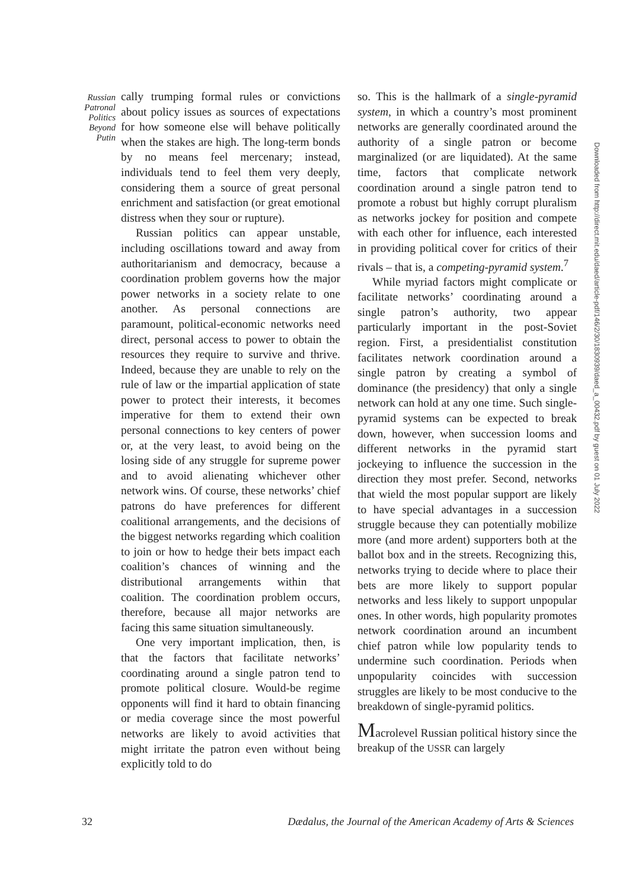Russian
Patronal
Politics
Beyond
Putin
cally trumping formal rules or convictions about policy issues as sources of expectations for how someone else will behave politically when the stakes are high. The long-term bonds by no means feel mercenary; instead, individuals tend to feel them very deeply, considering them a source of great personal enrichment and satisfaction (or great emotional distress when they sour or rupture).
Russian politics can appear unstable, including oscillations toward and away from authoritarianism and democracy, because a coordination problem governs how the major power networks in a society relate to one another. As personal connections are paramount, political-economic networks need direct, personal access to power to obtain the resources they require to survive and thrive. Indeed, because they are unable to rely on the rule of law or the impartial application of state power to protect their interests, it becomes imperative for them to extend their own personal connections to key centers of power or, at the very least, to avoid being on the losing side of any struggle for supreme power and to avoid alienating whichever other network wins. Of course, these networks’ chief patrons do have preferences for different coalitional arrangements, and the decisions of the biggest networks regarding which coalition to join or how to hedge their bets impact each coalition’s chances of winning and the distributional arrangements within that coalition. The coordination problem occurs, therefore, because all major networks are facing this same situation simultaneously.
One very important implication, then, is that the factors that facilitate networks’ coordinating around a single patron tend to promote political closure. Would-be regime opponents will find it hard to obtain financing or media coverage since the most powerful networks are likely to avoid activities that might irritate the patron even without being explicitly told to do
so. This is the hallmark of a single-pyramid system, in which a country’s most prominent networks are generally coordinated around the authority of a single patron or become marginalized (or are liquidated). At the same time, factors that complicate network coordination around a single patron tend to promote a robust but highly corrupt pluralism as networks jockey for position and compete with each other for influence, each interested in providing political cover for critics of their rivals – that is, a competing-pyramid system.<sup>7</sup>
While myriad factors might complicate or facilitate networks’ coordinating around a single patron’s authority, two appear particularly important in the post-Soviet region. First, a presidentialist constitution facilitates network coordination around a single patron by creating a symbol of dominance (the presidency) that only a single network can hold at any one time. Such single-pyramid systems can be expected to break down, however, when succession looms and different networks in the pyramid start jockeying to influence the succession in the direction they most prefer. Second, networks that wield the most popular support are likely to have special advantages in a succession struggle because they can potentially mobilize more (and more ardent) supporters both at the ballot box and in the streets. Recognizing this, networks trying to decide where to place their bets are more likely to support popular networks and less likely to support unpopular ones. In other words, high popularity promotes network coordination around an incumbent chief patron while low popularity tends to undermine such coordination. Periods when unpopularity coincides with succession struggles are likely to be most conducive to the breakdown of single-pyramid politics.
Macrolevel Russian political history since the breakup of the USSR can largely
Downloaded from http://direct.mit.edu/daed/article-pdf/146/2/30/1830939/daed_a_00432.pdf by guest on 01 July 2022
32 Dædalus, the Journal of the American Academy of Arts & Sciences